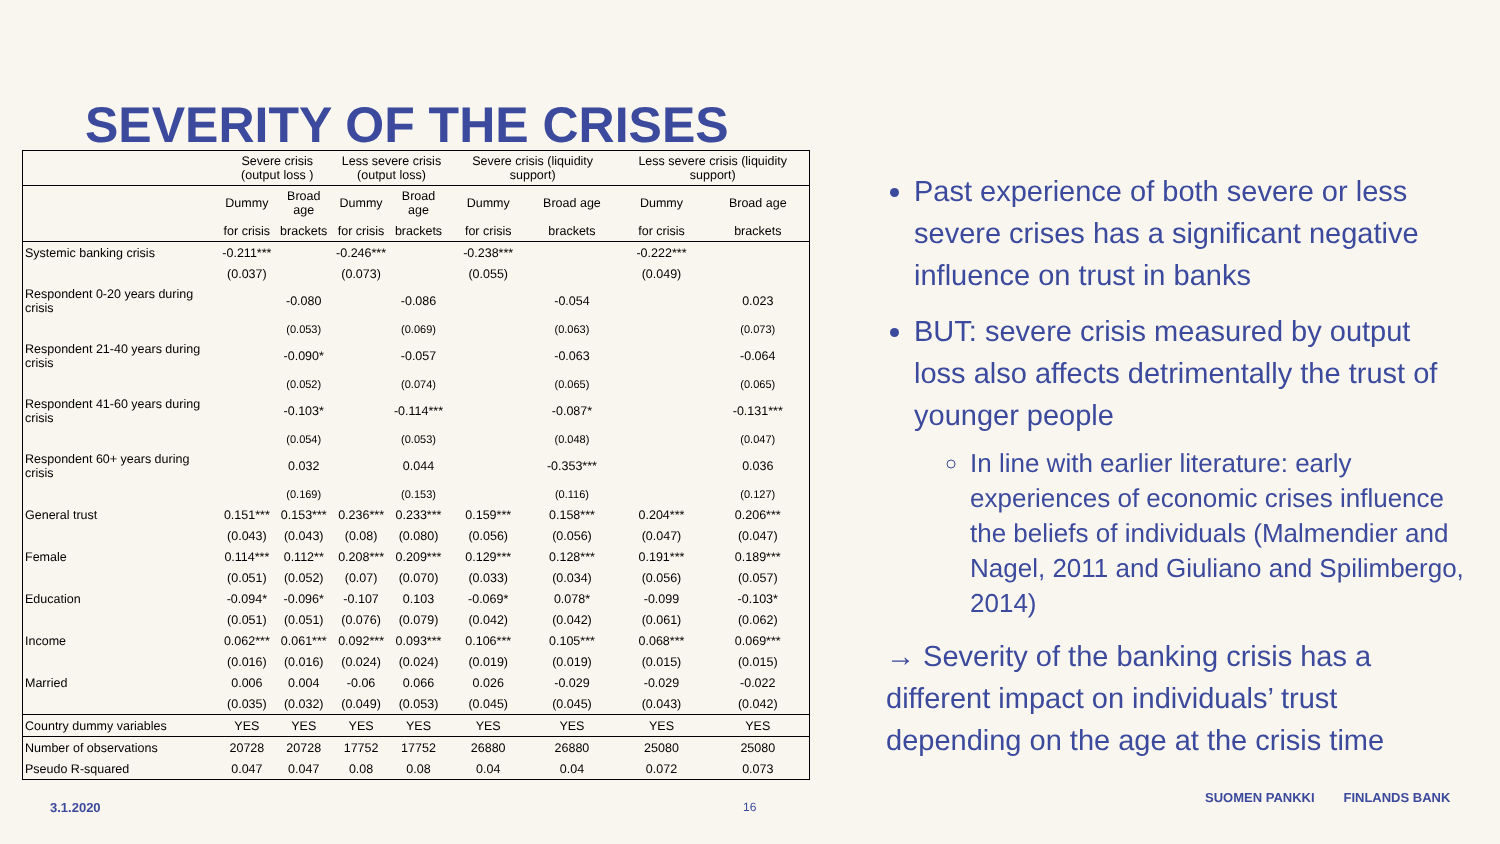SEVERITY OF THE CRISES
| | Severe crisis (output loss ) | | Less severe crisis (output loss) | | Severe crisis (liquidity support) | | Less severe crisis (liquidity support) | |
| --- | --- | --- | --- | --- | --- | --- | --- | --- |
| | Dummy | Broad age | Dummy | Broad age | Dummy | Broad age | Dummy | Broad age |
| | for crisis | brackets | for crisis | brackets | for crisis | brackets | for crisis | brackets |
| Systemic banking crisis | -0.211*** | | -0.246*** | | -0.238*** | | -0.222*** | |
| | (0.037) | | (0.073) | | (0.055) | | (0.049) | |
| Respondent 0-20 years during crisis | | -0.080 | | -0.086 | | -0.054 | | 0.023 |
| | | (0.053) | | (0.069) | | (0.063) | | (0.073) |
| Respondent 21-40 years during crisis | | -0.090* | | -0.057 | | -0.063 | | -0.064 |
| | | (0.052) | | (0.074) | | (0.065) | | (0.065) |
| Respondent 41-60 years during crisis | | -0.103* | | -0.114*** | | -0.087* | | -0.131*** |
| | | (0.054) | | (0.053) | | (0.048) | | (0.047) |
| Respondent 60+ years during crisis | | 0.032 | | 0.044 | | -0.353*** | | 0.036 |
| | | (0.169) | | (0.153) | | (0.116) | | (0.127) |
| General trust | 0.151*** | 0.153*** | 0.236*** | 0.233*** | 0.159*** | 0.158*** | 0.204*** | 0.206*** |
| | (0.043) | (0.043) | (0.08) | (0.080) | (0.056) | (0.056) | (0.047) | (0.047) |
| Female | 0.114*** | 0.112** | 0.208*** | 0.209*** | 0.129*** | 0.128*** | 0.191*** | 0.189*** |
| | (0.051) | (0.052) | (0.07) | (0.070) | (0.033) | (0.034) | (0.056) | (0.057) |
| Education | -0.094* | -0.096* | -0.107 | 0.103 | -0.069* | 0.078* | -0.099 | -0.103* |
| | (0.051) | (0.051) | (0.076) | (0.079) | (0.042) | (0.042) | (0.061) | (0.062) |
| Income | 0.062*** | 0.061*** | 0.092*** | 0.093*** | 0.106*** | 0.105*** | 0.068*** | 0.069*** |
| | (0.016) | (0.016) | (0.024) | (0.024) | (0.019) | (0.019) | (0.015) | (0.015) |
| Married | 0.006 | 0.004 | -0.06 | 0.066 | 0.026 | -0.029 | -0.029 | -0.022 |
| | (0.035) | (0.032) | (0.049) | (0.053) | (0.045) | (0.045) | (0.043) | (0.042) |
| Country dummy variables | YES | YES | YES | YES | YES | YES | YES | YES |
| Number of observations | 20728 | 20728 | 17752 | 17752 | 26880 | 26880 | 25080 | 25080 |
| Pseudo R-squared | 0.047 | 0.047 | 0.08 | 0.08 | 0.04 | 0.04 | 0.072 | 0.073 |
Past experience of both severe or less severe crises has a significant negative influence on trust in banks
BUT: severe crisis measured by output loss also affects detrimentally the trust of younger people
In line with earlier literature: early experiences of economic crises influence the beliefs of individuals (Malmendier and Nagel, 2011 and Giuliano and Spilimbergo, 2014)
→ Severity of the banking crisis has a different impact on individuals’ trust depending on the age at the crisis time
3.1.2020 16
SUOMEN PANKKI FINLANDS BANK